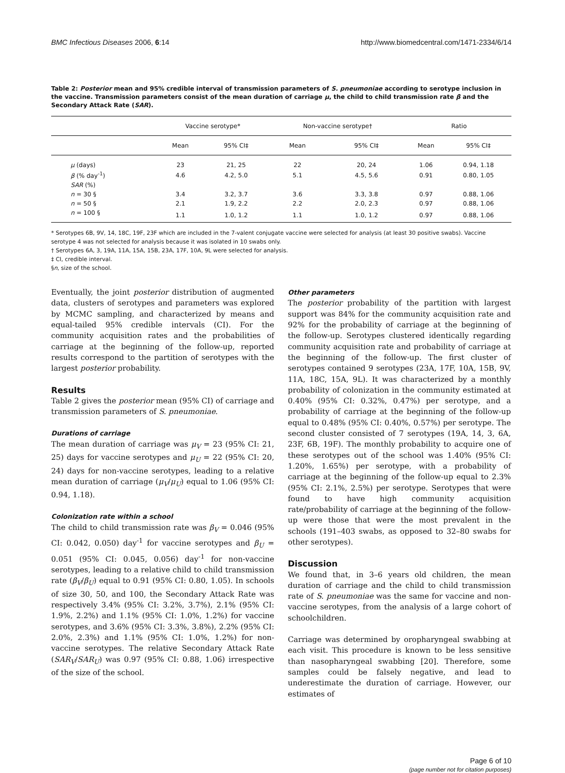BMC Infectious Diseases 2006, 6:14 http://www.biomedcentral.com/1471-2334/6/14
Table 2: Posterior mean and 95% credible interval of transmission parameters of S. pneumoniae according to serotype inclusion in the vaccine. Transmission parameters consist of the mean duration of carriage μ, the child to child transmission rate β and the Secondary Attack Rate (SAR).
| | Vaccine serotype* | | Non-vaccine serotype† | | Ratio | |
| --- | --- | --- | --- | --- | --- | --- |
| | Mean | 95% CI‡ | Mean | 95% CI‡ | Mean | 95% CI‡ |
| μ (days) | 23 | 21, 25 | 22 | 20, 24 | 1.06 | 0.94, 1.18 |
| β (% day<sup>-1</sup>) | 4.6 | 4.2, 5.0 | 5.1 | 4.5, 5.6 | 0.91 | 0.80, 1.05 |
| SAR (%) | | | | | | |
| n = 30 § | 3.4 | 3.2, 3.7 | 3.6 | 3.3, 3.8 | 0.97 | 0.88, 1.06 |
| n = 50 § | 2.1 | 1.9, 2.2 | 2.2 | 2.0, 2.3 | 0.97 | 0.88, 1.06 |
| n = 100 § | 1.1 | 1.0, 1.2 | 1.1 | 1.0, 1.2 | 0.97 | 0.88, 1.06 |
* Serotypes 6B, 9V, 14, 18C, 19F, 23F which are included in the 7-valent conjugate vaccine were selected for analysis (at least 30 positive swabs). Vaccine serotype 4 was not selected for analysis because it was isolated in 10 swabs only.
† Serotypes 6A, 3, 19A, 11A, 15A, 15B, 23A, 17F, 10A, 9L were selected for analysis.
‡ CI, credible interval.
§n, size of the school.
Eventually, the joint posterior distribution of augmented data, clusters of serotypes and parameters was explored by MCMC sampling, and characterized by means and equal-tailed 95% credible intervals (CI). For the community acquisition rates and the probabilities of carriage at the beginning of the follow-up, reported results correspond to the partition of serotypes with the largest posterior probability.
Results
Table 2 gives the posterior mean (95% CI) of carriage and transmission parameters of S. pneumoniae.
Durations of carriage
The mean duration of carriage was μ<sub>V</sub> = 23 (95% CI: 21, 25) days for vaccine serotypes and μ<sub>U</sub> = 22 (95% CI: 20, 24) days for non-vaccine serotypes, leading to a relative mean duration of carriage (μ<sub>V</sub>/μ<sub>U</sub>) equal to 1.06 (95% CI: 0.94, 1.18).
Colonization rate within a school
The child to child transmission rate was β<sub>V</sub> = 0.046 (95% CI: 0.042, 0.050) day<sup>-1</sup> for vaccine serotypes and β<sub>U</sub> = 0.051 (95% CI: 0.045, 0.056) day<sup>-1</sup> for non-vaccine serotypes, leading to a relative child to child transmission rate (β<sub>V</sub>/β<sub>U</sub>) equal to 0.91 (95% CI: 0.80, 1.05). In schools of size 30, 50, and 100, the Secondary Attack Rate was respectively 3.4% (95% CI: 3.2%, 3.7%), 2.1% (95% CI: 1.9%, 2.2%) and 1.1% (95% CI: 1.0%, 1.2%) for vaccine serotypes, and 3.6% (95% CI: 3.3%, 3.8%), 2.2% (95% CI: 2.0%, 2.3%) and 1.1% (95% CI: 1.0%, 1.2%) for non-vaccine serotypes. The relative Secondary Attack Rate (SAR<sub>V</sub>/SAR<sub>U</sub>) was 0.97 (95% CI: 0.88, 1.06) irrespective of the size of the school.
Other parameters
The posterior probability of the partition with largest support was 84% for the community acquisition rate and 92% for the probability of carriage at the beginning of the follow-up. Serotypes clustered identically regarding community acquisition rate and probability of carriage at the beginning of the follow-up. The first cluster of serotypes contained 9 serotypes (23A, 17F, 10A, 15B, 9V, 11A, 18C, 15A, 9L). It was characterized by a monthly probability of colonization in the community estimated at 0.40% (95% CI: 0.32%, 0.47%) per serotype, and a probability of carriage at the beginning of the follow-up equal to 0.48% (95% CI: 0.40%, 0.57%) per serotype. The second cluster consisted of 7 serotypes (19A, 14, 3, 6A, 23F, 6B, 19F). The monthly probability to acquire one of these serotypes out of the school was 1.40% (95% CI: 1.20%, 1.65%) per serotype, with a probability of carriage at the beginning of the follow-up equal to 2.3% (95% CI: 2.1%, 2.5%) per serotype. Serotypes that were found to have high community acquisition rate/probability of carriage at the beginning of the follow-up were those that were the most prevalent in the schools (191–403 swabs, as opposed to 32–80 swabs for other serotypes).
Discussion
We found that, in 3–6 years old children, the mean duration of carriage and the child to child transmission rate of S. pneumoniae was the same for vaccine and non-vaccine serotypes, from the analysis of a large cohort of schoolchildren.
Carriage was determined by oropharyngeal swabbing at each visit. This procedure is known to be less sensitive than nasopharyngeal swabbing [20]. Therefore, some samples could be falsely negative, and lead to underestimate the duration of carriage. However, our estimates of
Page 6 of 10
(page number not for citation purposes)